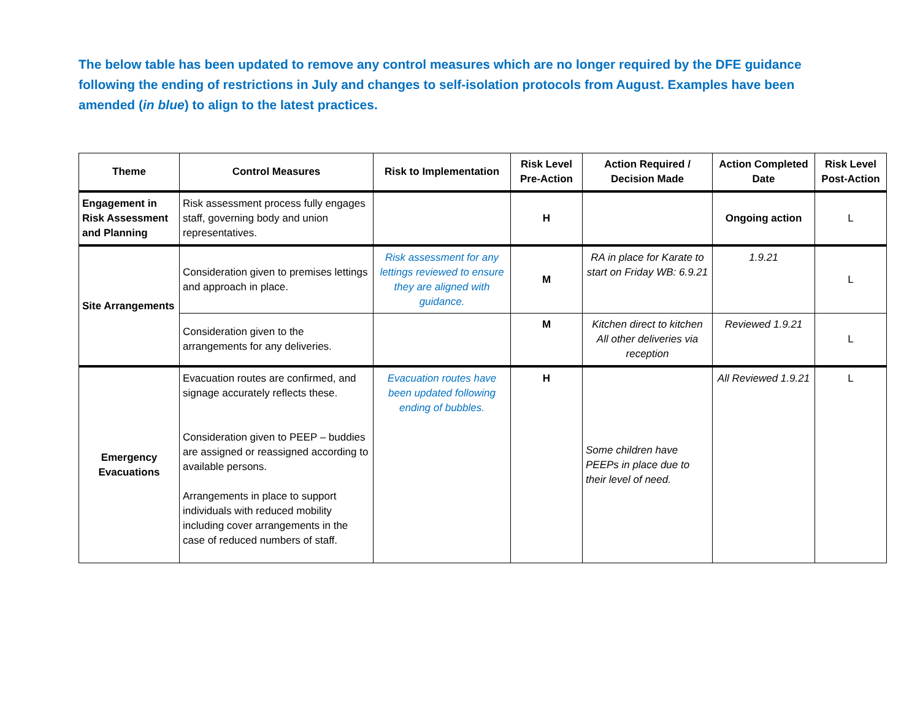The below table has been updated to remove any control measures which are no longer required by the DFE guidance following the ending of restrictions in July and changes to self-isolation protocols from August. Examples have been amended (in blue) to align to the latest practices.
| Theme | Control Measures | Risk to Implementation | Risk Level Pre-Action | Action Required / Decision Made | Action Completed Date | Risk Level Post-Action |
| --- | --- | --- | --- | --- | --- | --- |
| Engagement in Risk Assessment and Planning | Risk assessment process fully engages staff, governing body and union representatives. | | H | | Ongoing action | L |
| Site Arrangements | Consideration given to premises lettings and approach in place. | Risk assessment for any lettings reviewed to ensure they are aligned with guidance. | M | RA in place for Karate to start on Friday WB: 6.9.21 | 1.9.21 | L |
| | Consideration given to the arrangements for any deliveries. | | M | Kitchen direct to kitchen All other deliveries via reception | Reviewed 1.9.21 | L |
| Emergency Evacuations | Evacuation routes are confirmed, and signage accurately reflects these. Consideration given to PEEP – buddies are assigned or reassigned according to available persons. Arrangements in place to support individuals with reduced mobility including cover arrangements in the case of reduced numbers of staff. | Evacuation routes have been updated following ending of bubbles. | H | Some children have PEEPs in place due to their level of need. | All Reviewed 1.9.21 | L |